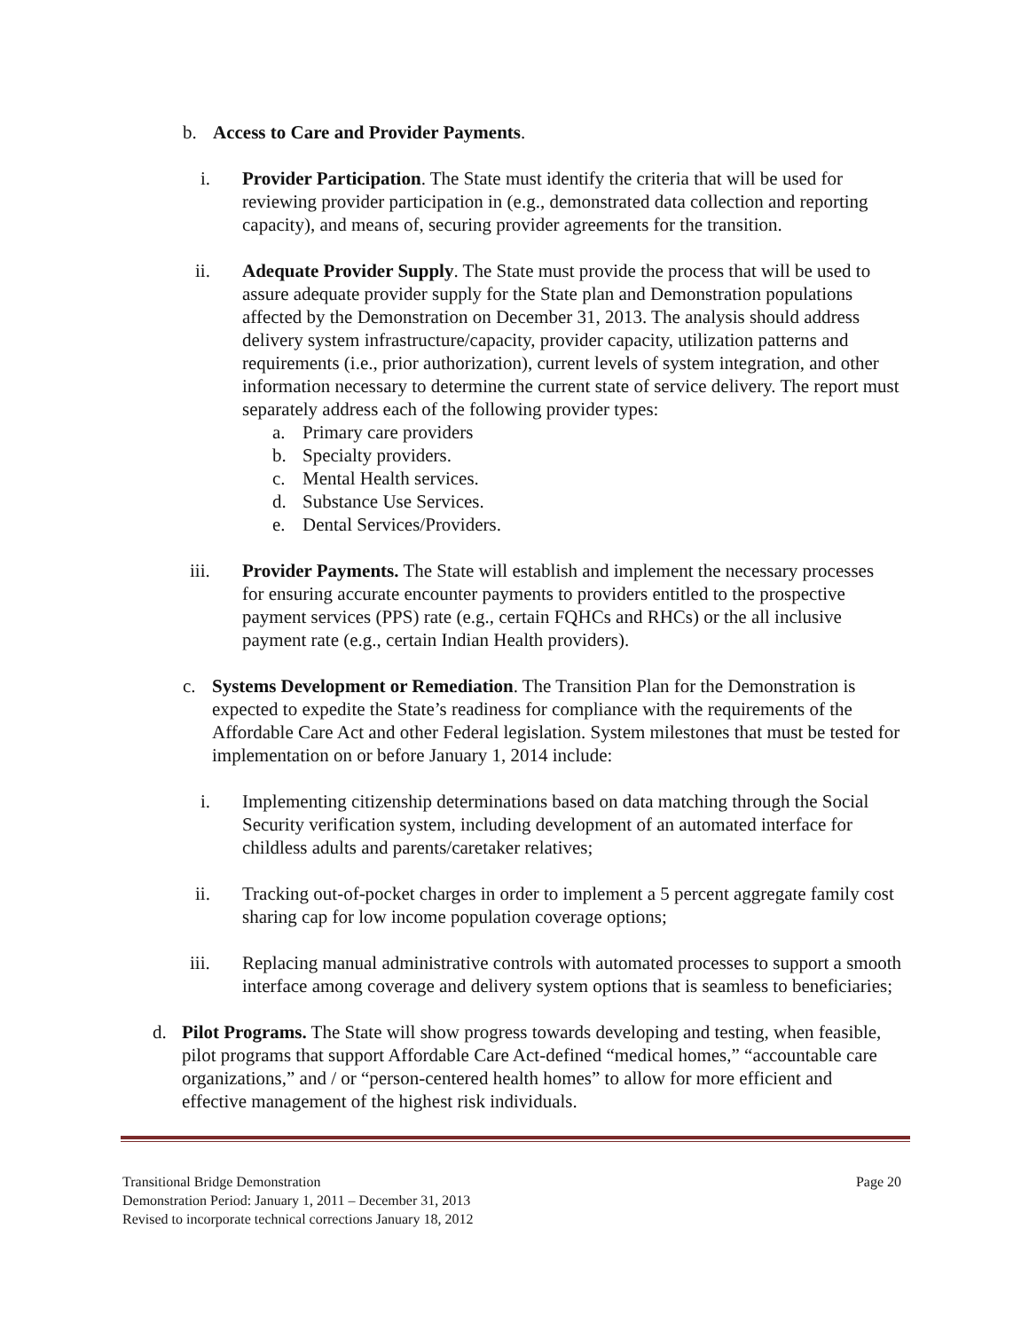b. Access to Care and Provider Payments.
i. Provider Participation. The State must identify the criteria that will be used for reviewing provider participation in (e.g., demonstrated data collection and reporting capacity), and means of, securing provider agreements for the transition.
ii. Adequate Provider Supply. The State must provide the process that will be used to assure adequate provider supply for the State plan and Demonstration populations affected by the Demonstration on December 31, 2013. The analysis should address delivery system infrastructure/capacity, provider capacity, utilization patterns and requirements (i.e., prior authorization), current levels of system integration, and other information necessary to determine the current state of service delivery. The report must separately address each of the following provider types:
a. Primary care providers
b. Specialty providers.
c. Mental Health services.
d. Substance Use Services.
e. Dental Services/Providers.
iii. Provider Payments. The State will establish and implement the necessary processes for ensuring accurate encounter payments to providers entitled to the prospective payment services (PPS) rate (e.g., certain FQHCs and RHCs) or the all inclusive payment rate (e.g., certain Indian Health providers).
c. Systems Development or Remediation. The Transition Plan for the Demonstration is expected to expedite the State’s readiness for compliance with the requirements of the Affordable Care Act and other Federal legislation. System milestones that must be tested for implementation on or before January 1, 2014 include:
i. Implementing citizenship determinations based on data matching through the Social Security verification system, including development of an automated interface for childless adults and parents/caretaker relatives;
ii. Tracking out-of-pocket charges in order to implement a 5 percent aggregate family cost sharing cap for low income population coverage options;
iii. Replacing manual administrative controls with automated processes to support a smooth interface among coverage and delivery system options that is seamless to beneficiaries;
d. Pilot Programs. The State will show progress towards developing and testing, when feasible, pilot programs that support Affordable Care Act-defined “medical homes,” “accountable care organizations,” and / or “person-centered health homes” to allow for more efficient and effective management of the highest risk individuals.
Transitional Bridge Demonstration Page 20
Demonstration Period: January 1, 2011 – December 31, 2013
Revised to incorporate technical corrections January 18, 2012